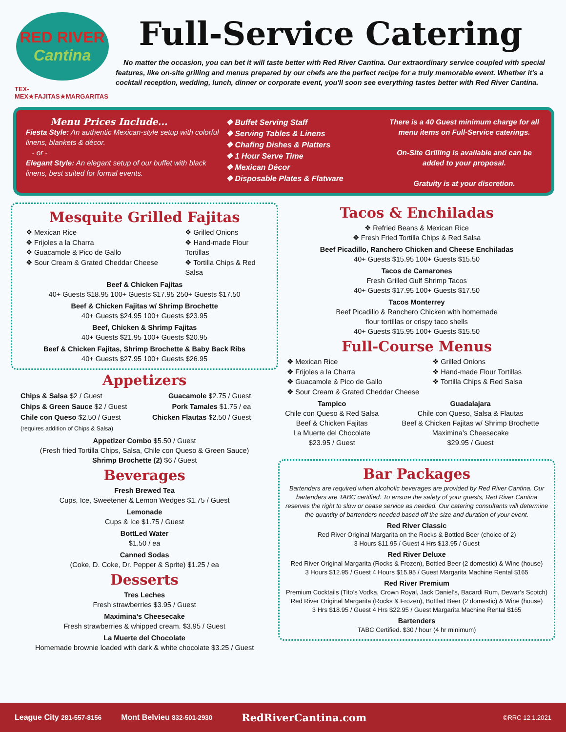RED RIVER
Cantina
TEX-MEX★FAJITAS★MARGARITAS
Full-Service Catering
No matter the occasion, you can bet it will taste better with Red River Cantina. Our extraordinary service coupled with special features, like on-site grilling and menus prepared by our chefs are the perfect recipe for a truly memorable event. Whether it's a cocktail reception, wedding, lunch, dinner or corporate event, you'll soon see everything tastes better with Red River Cantina.
Menu Prices Include...
Fiesta Style: An authentic Mexican-style setup with colorful linens, blankets & décor.
- or -
Elegant Style: An elegant setup of our buffet with black linens, best suited for formal events.
❖ Buffet Serving Staff
❖ Serving Tables & Linens
❖ Chafing Dishes & Platters
❖ 1 Hour Serve Time
❖ Mexican Décor
❖ Disposable Plates & Flatware
There is a 40 Guest minimum charge for all menu items on Full-Service caterings.
On-Site Grilling is available and can be added to your proposal.
Gratuity is at your discretion.
Mesquite Grilled Fajitas
❖ Mexican Rice
❖ Frijoles a la Charra
❖ Guacamole & Pico de Gallo
❖ Sour Cream & Grated Cheddar Cheese
❖ Grilled Onions
❖ Hand-made Flour Tortillas
❖ Tortilla Chips & Red Salsa
Beef & Chicken Fajitas
40+ Guests $18.95 100+ Guests $17.95 250+ Guests $17.50
Beef & Chicken Fajitas w/ Shrimp Brochette
40+ Guests $24.95 100+ Guests $23.95
Beef, Chicken & Shrimp Fajitas
40+ Guests $21.95 100+ Guests $20.95
Beef & Chicken Fajitas, Shrimp Brochette & Baby Back Ribs
40+ Guests $27.95 100+ Guests $26.95
Appetizers
Chips & Salsa $2 / Guest
Chips & Green Sauce $2 / Guest
Chile con Queso $2.50 / Guest
(requires addition of Chips & Salsa)
Guacamole $2.75 / Guest
Pork Tamales $1.75 / ea
Chicken Flautas $2.50 / Guest
Appetizer Combo $5.50 / Guest
(Fresh fried Tortilla Chips, Salsa, Chile con Queso & Green Sauce)
Shrimp Brochette (2) $6 / Guest
Beverages
Fresh Brewed Tea
Cups, Ice, Sweetener & Lemon Wedges $1.75 / Guest
Lemonade
Cups & Ice $1.75 / Guest
BottLed Water
$1.50 / ea
Canned Sodas
(Coke, D. Coke, Dr. Pepper & Sprite) $1.25 / ea
Desserts
Tres Leches
Fresh strawberries $3.95 / Guest
Maximina’s Cheesecake
Fresh strawberries & whipped cream. $3.95 / Guest
La Muerte del Chocolate
Homemade brownie loaded with dark & white chocolate $3.25 / Guest
Tacos & Enchiladas
❖ Refried Beans & Mexican Rice
❖ Fresh Fried Tortilla Chips & Red Salsa
Beef Picadillo, Ranchero Chicken and Cheese Enchiladas
40+ Guests $15.95 100+ Guests $15.50
Tacos de Camarones
Fresh Grilled Gulf Shrimp Tacos
40+ Guests $17.95 100+ Guests $17.50
Tacos Monterrey
Beef Picadillo & Ranchero Chicken with homemade
flour tortillas or crispy taco shells
40+ Guests $15.95 100+ Guests $15.50
Full-Course Menus
❖ Mexican Rice
❖ Frijoles a la Charra
❖ Guacamole & Pico de Gallo
❖ Sour Cream & Grated Cheddar Cheese
❖ Grilled Onions
❖ Hand-made Flour Tortillas
❖ Tortilla Chips & Red Salsa
Tampico
Chile con Queso & Red Salsa
Beef & Chicken Fajitas
La Muerte del Chocolate
$23.95 / Guest
Guadalajara
Chile con Queso, Salsa & Flautas
Beef & Chicken Fajitas w/ Shrimp Brochette
Maximina’s Cheesecake
$29.95 / Guest
Bar Packages
Bartenders are required when alcoholic beverages are provided by Red River Cantina. Our bartenders are TABC certified. To ensure the safety of your guests, Red River Cantina reserves the right to slow or cease service as needed. Our catering consultants will determine the quantity of bartenders needed based off the size and duration of your event.
Red River Classic
Red River Original Margarita on the Rocks & Bottled Beer (choice of 2)
3 Hours $11.95 / Guest 4 Hrs $13.95 / Guest
Red River Deluxe
Red River Original Margarita (Rocks & Frozen), Bottled Beer (2 domestic) & Wine (house)
3 Hours $12.95 / Guest 4 Hours $15.95 / Guest Margarita Machine Rental $165
Red River Premium
Premium Cocktails (Tito’s Vodka, Crown Royal, Jack Daniel’s, Bacardi Rum, Dewar’s Scotch)
Red River Original Margarita (Rocks & Frozen), Bottled Beer (2 domestic) & Wine (house)
3 Hrs $18.95 / Guest 4 Hrs $22.95 / Guest Margarita Machine Rental $165
Bartenders
TABC Certified. $30 / hour (4 hr minimum)
League City 281-557-8156 Mont Belvieu 832-501-2930 RedRiverCantina.com ©RRC 12.1.2021